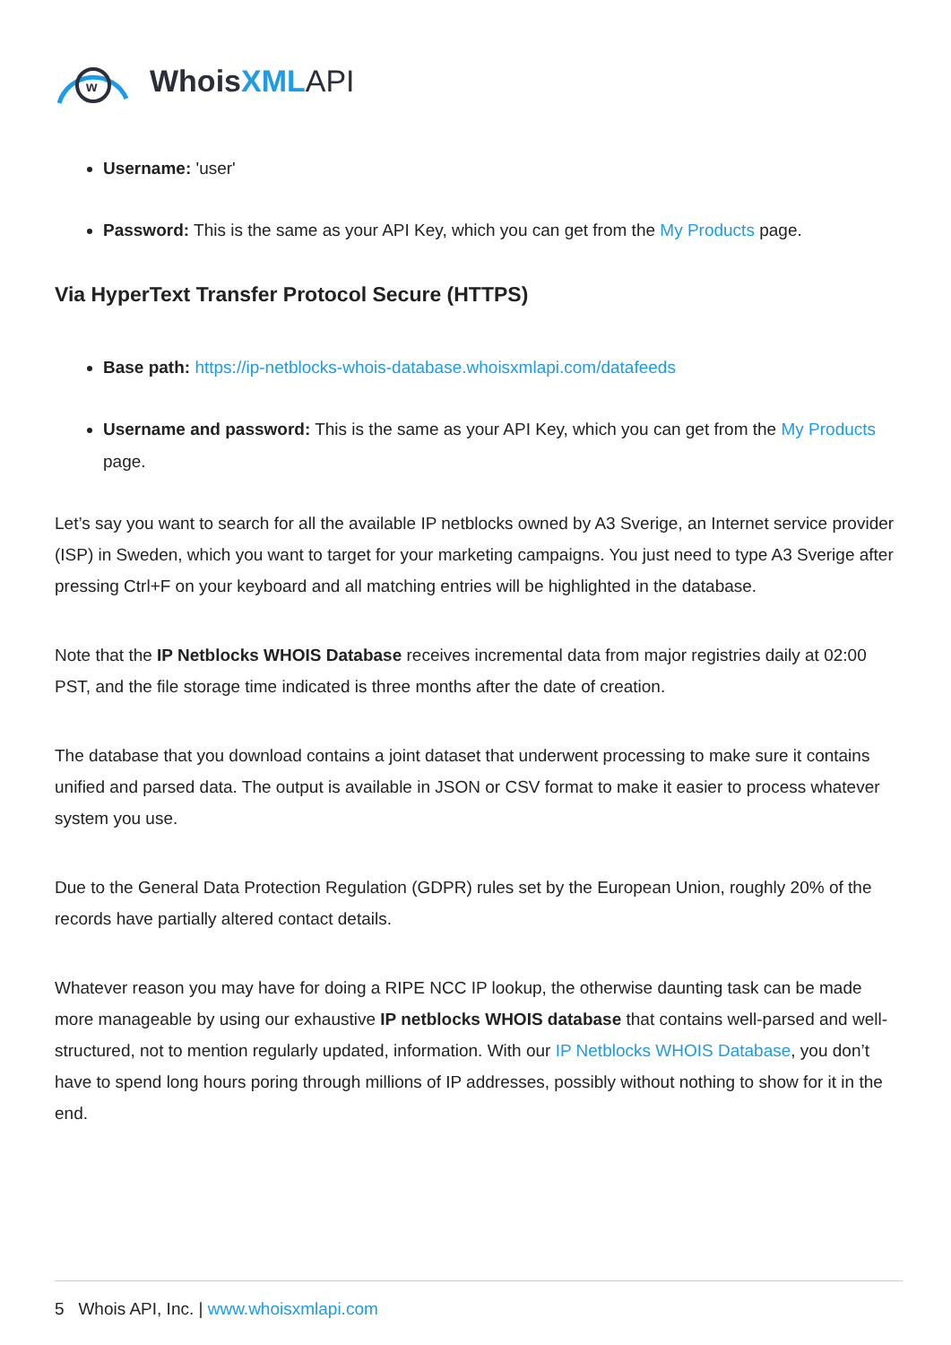w
WhoisXML API
Username: 'user'
Password: This is the same as your API Key, which you can get from the My Products page.
Via HyperText Transfer Protocol Secure (HTTPS)
Base path: https://ip-netblocks-whois-database.whoisxmlapi.com/datafeeds
Username and password: This is the same as your API Key, which you can get from the My Products page.
Let’s say you want to search for all the available IP netblocks owned by A3 Sverige, an Internet service provider (ISP) in Sweden, which you want to target for your marketing campaigns. You just need to type A3 Sverige after pressing Ctrl+F on your keyboard and all matching entries will be highlighted in the database.
Note that the IP Netblocks WHOIS Database receives incremental data from major registries daily at 02:00 PST, and the file storage time indicated is three months after the date of creation.
The database that you download contains a joint dataset that underwent processing to make sure it contains unified and parsed data. The output is available in JSON or CSV format to make it easier to process whatever system you use.
Due to the General Data Protection Regulation (GDPR) rules set by the European Union, roughly 20% of the records have partially altered contact details.
Whatever reason you may have for doing a RIPE NCC IP lookup, the otherwise daunting task can be made more manageable by using our exhaustive IP netblocks WHOIS database that contains well-parsed and well-structured, not to mention regularly updated, information. With our IP Netblocks WHOIS Database, you don’t have to spend long hours poring through millions of IP addresses, possibly without nothing to show for it in the end.
5 Whois API, Inc. | www.whoisxmlapi.com